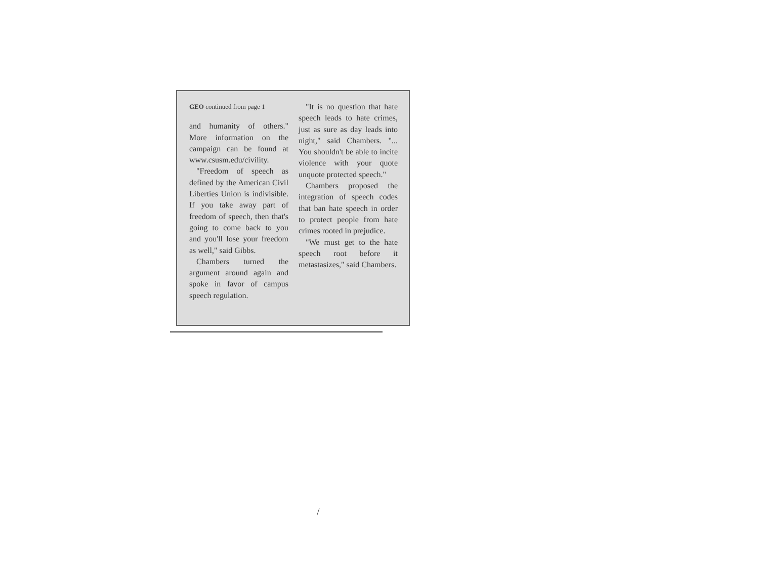GEO continued from page 1
and humanity of others." More information on the campaign can be found at www.csusm.edu/civility.
"Freedom of speech as defined by the American Civil Liberties Union is indivisible. If you take away part of freedom of speech, then that's going to come back to you and you'll lose your freedom as well," said Gibbs.
Chambers turned the argument around again and spoke in favor of campus speech regulation.
"It is no question that hate speech leads to hate crimes, just as sure as day leads into night," said Chambers. "... You shouldn't be able to incite violence with your quote unquote protected speech."
Chambers proposed the integration of speech codes that ban hate speech in order to protect people from hate crimes rooted in prejudice.
"We must get to the hate speech root before it metastasizes," said Chambers.
/